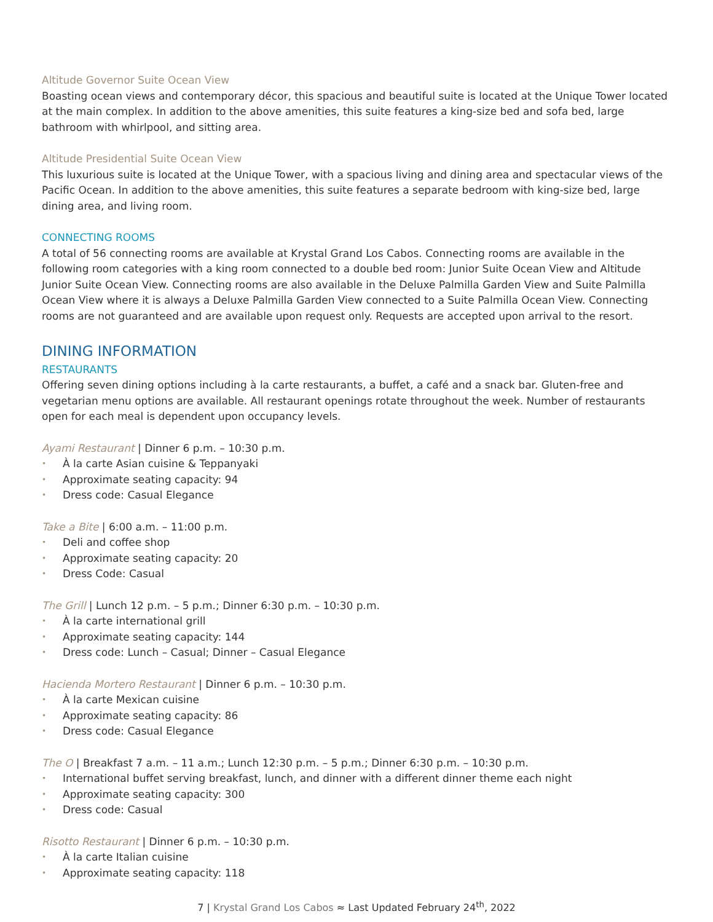Altitude Governor Suite Ocean View
Boasting ocean views and contemporary décor, this spacious and beautiful suite is located at the Unique Tower located at the main complex. In addition to the above amenities, this suite features a king-size bed and sofa bed, large bathroom with whirlpool, and sitting area.
Altitude Presidential Suite Ocean View
This luxurious suite is located at the Unique Tower, with a spacious living and dining area and spectacular views of the Pacific Ocean. In addition to the above amenities, this suite features a separate bedroom with king-size bed, large dining area, and living room.
CONNECTING ROOMS
A total of 56 connecting rooms are available at Krystal Grand Los Cabos. Connecting rooms are available in the following room categories with a king room connected to a double bed room: Junior Suite Ocean View and Altitude Junior Suite Ocean View. Connecting rooms are also available in the Deluxe Palmilla Garden View and Suite Palmilla Ocean View where it is always a Deluxe Palmilla Garden View connected to a Suite Palmilla Ocean View. Connecting rooms are not guaranteed and are available upon request only. Requests are accepted upon arrival to the resort.
DINING INFORMATION
RESTAURANTS
Offering seven dining options including à la carte restaurants, a buffet, a café and a snack bar. Gluten-free and vegetarian menu options are available. All restaurant openings rotate throughout the week. Number of restaurants open for each meal is dependent upon occupancy levels.
Ayami Restaurant | Dinner 6 p.m. – 10:30 p.m.
• À la carte Asian cuisine & Teppanyaki
• Approximate seating capacity: 94
• Dress code: Casual Elegance
Take a Bite | 6:00 a.m. – 11:00 p.m.
• Deli and coffee shop
• Approximate seating capacity: 20
• Dress Code: Casual
The Grill | Lunch 12 p.m. – 5 p.m.; Dinner 6:30 p.m. – 10:30 p.m.
• À la carte international grill
• Approximate seating capacity: 144
• Dress code: Lunch – Casual; Dinner – Casual Elegance
Hacienda Mortero Restaurant | Dinner 6 p.m. – 10:30 p.m.
• À la carte Mexican cuisine
• Approximate seating capacity: 86
• Dress code: Casual Elegance
The O | Breakfast 7 a.m. – 11 a.m.; Lunch 12:30 p.m. – 5 p.m.; Dinner 6:30 p.m. – 10:30 p.m.
• International buffet serving breakfast, lunch, and dinner with a different dinner theme each night
• Approximate seating capacity: 300
• Dress code: Casual
Risotto Restaurant | Dinner 6 p.m. – 10:30 p.m.
• À la carte Italian cuisine
• Approximate seating capacity: 118
7 | Krystal Grand Los Cabos ≈ Last Updated February 24<sup>th</sup>, 2022